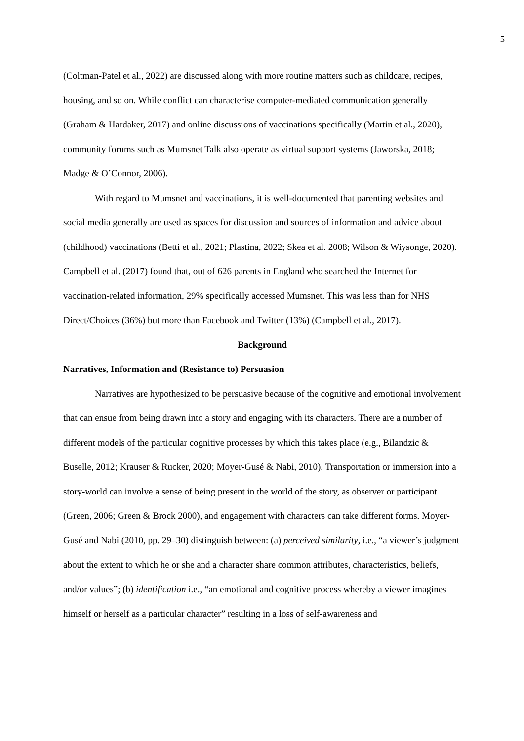5
(Coltman-Patel et al., 2022) are discussed along with more routine matters such as childcare, recipes, housing, and so on. While conflict can characterise computer-mediated communication generally (Graham & Hardaker, 2017) and online discussions of vaccinations specifically (Martin et al., 2020), community forums such as Mumsnet Talk also operate as virtual support systems (Jaworska, 2018; Madge & O’Connor, 2006).
With regard to Mumsnet and vaccinations, it is well-documented that parenting websites and social media generally are used as spaces for discussion and sources of information and advice about (childhood) vaccinations (Betti et al., 2021; Plastina, 2022; Skea et al. 2008; Wilson & Wiysonge, 2020). Campbell et al. (2017) found that, out of 626 parents in England who searched the Internet for vaccination-related information, 29% specifically accessed Mumsnet. This was less than for NHS Direct/Choices (36%) but more than Facebook and Twitter (13%) (Campbell et al., 2017).
Background
Narratives, Information and (Resistance to) Persuasion
Narratives are hypothesized to be persuasive because of the cognitive and emotional involvement that can ensue from being drawn into a story and engaging with its characters. There are a number of different models of the particular cognitive processes by which this takes place (e.g., Bilandzic & Buselle, 2012; Krauser & Rucker, 2020; Moyer-Gusé & Nabi, 2010). Transportation or immersion into a story-world can involve a sense of being present in the world of the story, as observer or participant (Green, 2006; Green & Brock 2000), and engagement with characters can take different forms. Moyer-Gusé and Nabi (2010, pp. 29–30) distinguish between: (a) perceived similarity, i.e., “a viewer’s judgment about the extent to which he or she and a character share common attributes, characteristics, beliefs, and/or values”; (b) identification i.e., “an emotional and cognitive process whereby a viewer imagines himself or herself as a particular character” resulting in a loss of self-awareness and